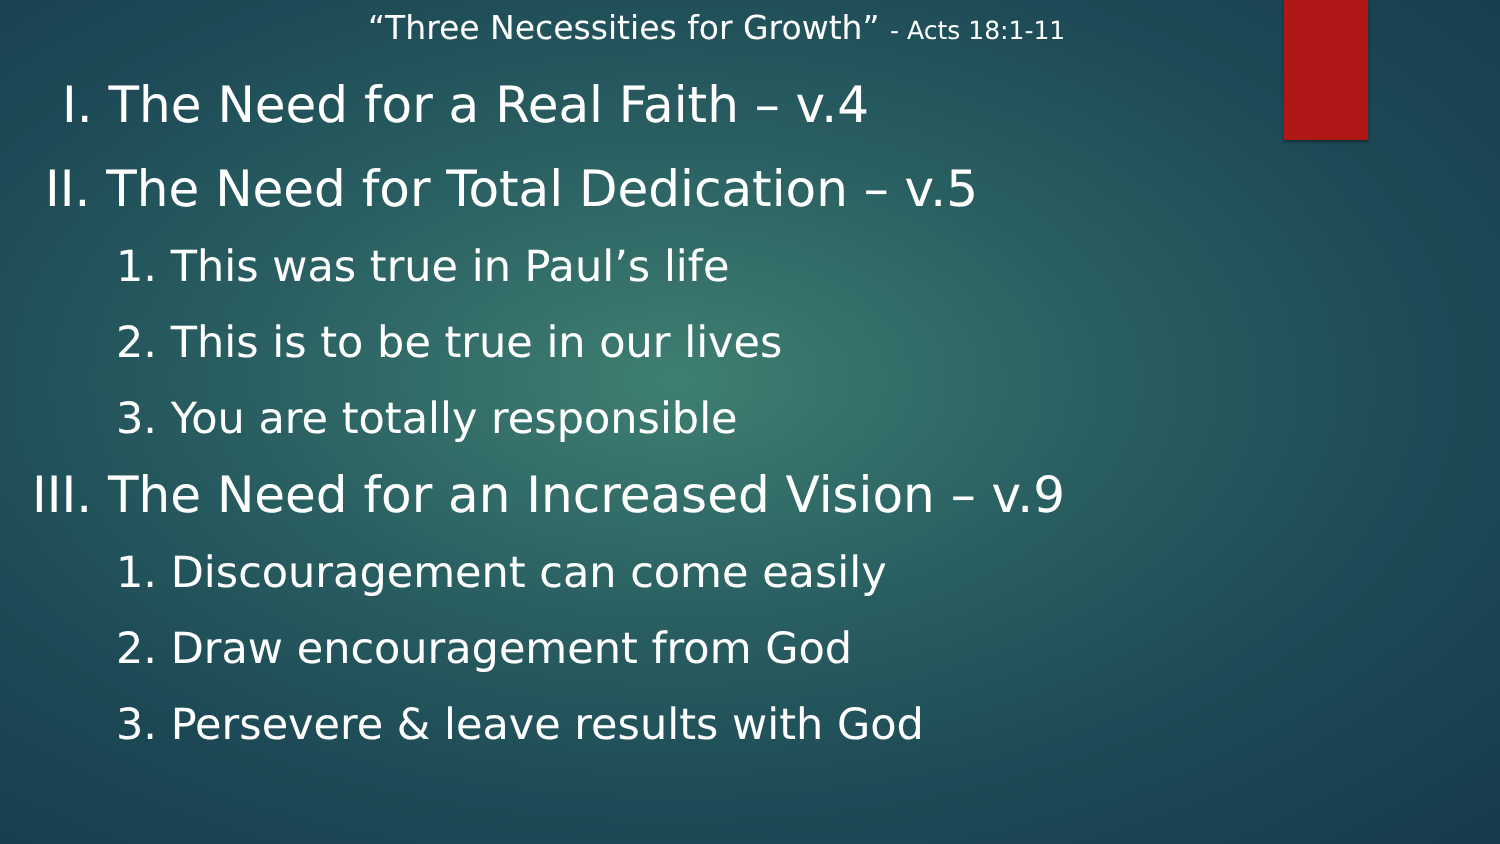“Three Necessities for Growth” - Acts 18:1-11
I. The Need for a Real Faith – v.4
II. The Need for Total Dedication – v.5
1. This was true in Paul’s life
2. This is to be true in our lives
3. You are totally responsible
III. The Need for an Increased Vision – v.9
1. Discouragement can come easily
2. Draw encouragement from God
3. Persevere & leave results with God